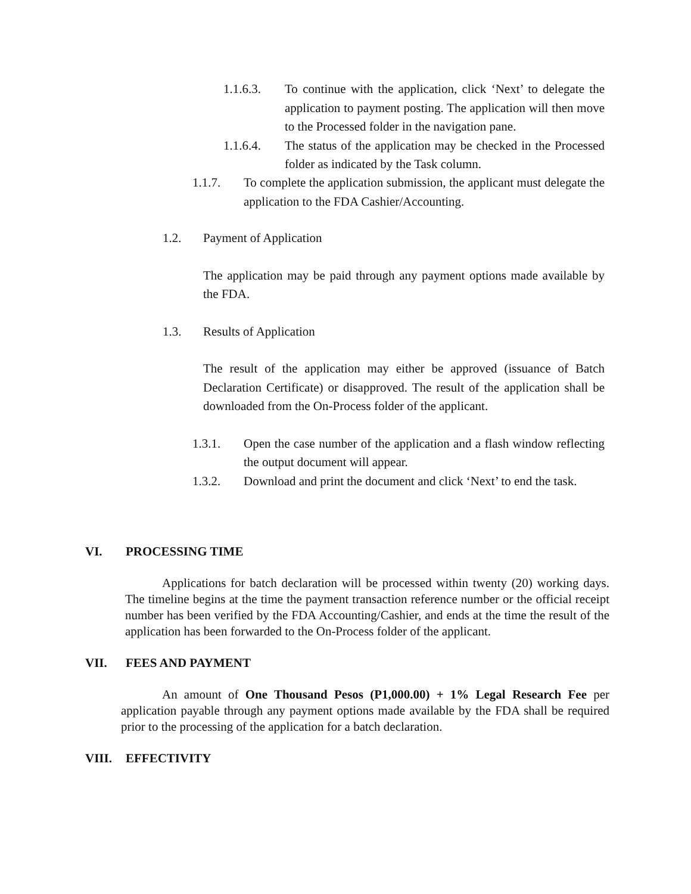1.1.6.3. To continue with the application, click ‘Next’ to delegate the application to payment posting. The application will then move to the Processed folder in the navigation pane.
1.1.6.4. The status of the application may be checked in the Processed folder as indicated by the Task column.
1.1.7. To complete the application submission, the applicant must delegate the application to the FDA Cashier/Accounting.
1.2. Payment of Application
The application may be paid through any payment options made available by the FDA.
1.3. Results of Application
The result of the application may either be approved (issuance of Batch Declaration Certificate) or disapproved. The result of the application shall be downloaded from the On-Process folder of the applicant.
1.3.1. Open the case number of the application and a flash window reflecting the output document will appear.
1.3.2. Download and print the document and click ‘Next’ to end the task.
VI. PROCESSING TIME
Applications for batch declaration will be processed within twenty (20) working days. The timeline begins at the time the payment transaction reference number or the official receipt number has been verified by the FDA Accounting/Cashier, and ends at the time the result of the application has been forwarded to the On-Process folder of the applicant.
VII. FEES AND PAYMENT
An amount of One Thousand Pesos (P1,000.00) + 1% Legal Research Fee per application payable through any payment options made available by the FDA shall be required prior to the processing of the application for a batch declaration.
VIII. EFFECTIVITY